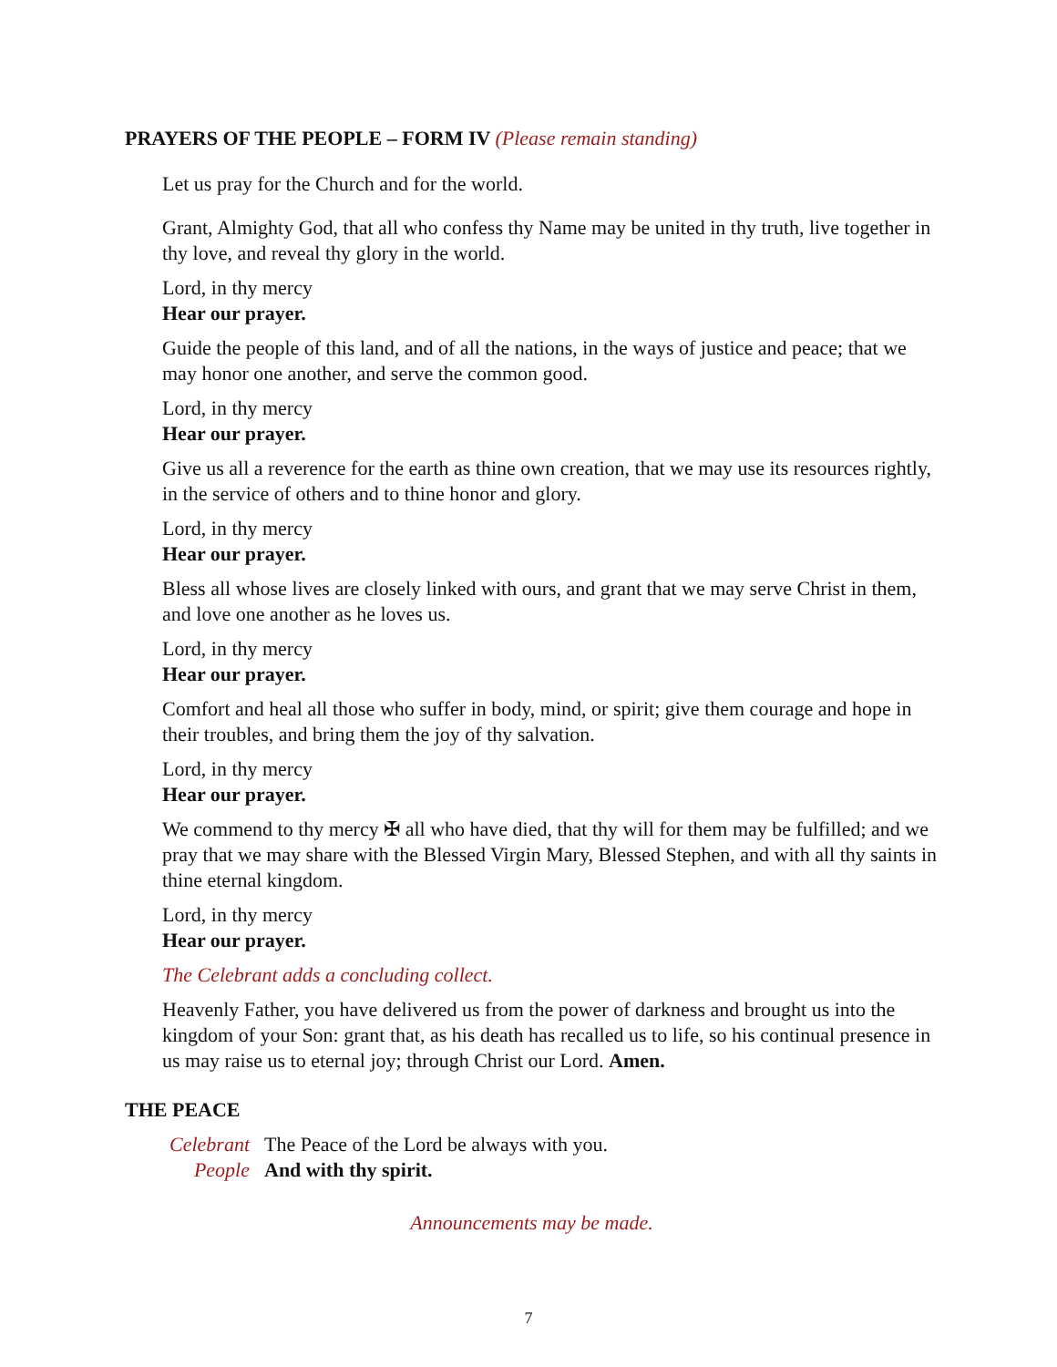PRAYERS OF THE PEOPLE – FORM IV (Please remain standing)
Let us pray for the Church and for the world.
Grant, Almighty God, that all who confess thy Name may be united in thy truth, live together in thy love, and reveal thy glory in the world.
Lord, in thy mercy
Hear our prayer.
Guide the people of this land, and of all the nations, in the ways of justice and peace; that we may honor one another, and serve the common good.
Lord, in thy mercy
Hear our prayer.
Give us all a reverence for the earth as thine own creation, that we may use its resources rightly, in the service of others and to thine honor and glory.
Lord, in thy mercy
Hear our prayer.
Bless all whose lives are closely linked with ours, and grant that we may serve Christ in them, and love one another as he loves us.
Lord, in thy mercy
Hear our prayer.
Comfort and heal all those who suffer in body, mind, or spirit; give them courage and hope in their troubles, and bring them the joy of thy salvation.
Lord, in thy mercy
Hear our prayer.
We commend to thy mercy ✠ all who have died, that thy will for them may be fulfilled; and we pray that we may share with the Blessed Virgin Mary, Blessed Stephen, and with all thy saints in thine eternal kingdom.
Lord, in thy mercy
Hear our prayer.
The Celebrant adds a concluding collect.
Heavenly Father, you have delivered us from the power of darkness and brought us into the kingdom of your Son: grant that, as his death has recalled us to life, so his continual presence in us may raise us to eternal joy; through Christ our Lord. Amen.
THE PEACE
Celebrant The Peace of the Lord be always with you. People And with thy spirit.
Announcements may be made.
7